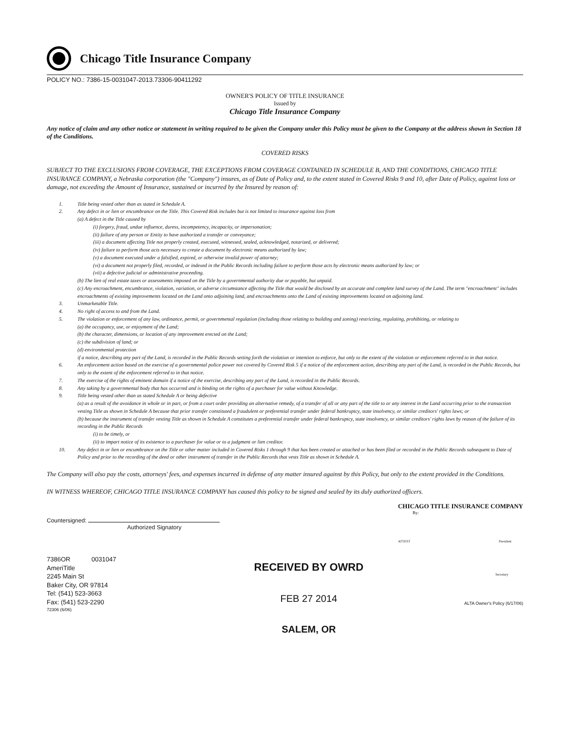Chicago Title Insurance Company
POLICY NO.: 7386-15-0031047-2013.73306-90411292
OWNER'S POLICY OF TITLE INSURANCE
Issued by
Chicago Title Insurance Company
Any notice of claim and any other notice or statement in writing required to be given the Company under this Policy must be given to the Company at the address shown in Section 18 of the Conditions.
COVERED RISKS
SUBJECT TO THE EXCLUSIONS FROM COVERAGE, THE EXCEPTIONS FROM COVERAGE CONTAINED IN SCHEDULE B, AND THE CONDITIONS, CHICAGO TITLE INSURANCE COMPANY, a Nebraska corporation (the "Company") insures, as of Date of Policy and, to the extent stated in Covered Risks 9 and 10, after Date of Policy, against loss or damage, not exceeding the Amount of Insurance, sustained or incurred by the Insured by reason of:
1. Title being vested other than as stated in Schedule A.
2. Any defect in or lien or encumbrance on the Title. This Covered Risk includes but is not limited to insurance against loss from
(a) A defect in the Title caused by
(i) forgery, fraud, undue influence, duress, incompetency, incapacity, or impersonation;
(ii) failure of any person or Entity to have authorized a transfer or conveyance;
(iii) a document affecting Title not properly created, executed, witnessed, sealed, acknowledged, notarized, or delivered;
(iv) failure to perform those acts necessary to create a document by electronic means authorized by law;
(v) a document executed under a falsified, expired, or otherwise invalid power of attorney;
(vi) a document not properly filed, recorded, or indexed in the Public Records including failure to perform those acts by electronic means authorized by law; or
(vii) a defective judicial or administrative proceeding.
(b) The lien of real estate taxes or assessments imposed on the Title by a governmental authority due or payable, but unpaid.
(c) Any encroachment, encumbrance, violation, variation, or adverse circumstance affecting the Title that would be disclosed by an accurate and complete land survey of the Land. The term "encroachment" includes encroachments of existing improvements located on the Land onto adjoining land, and encroachments onto the Land of existing improvements located on adjoining land.
3. Unmarketable Title.
4. No right of access to and from the Land.
5. The violation or enforcement of any law, ordinance, permit, or governmental regulation (including those relating to building and zoning) restricting, regulating, prohibiting, or relating to
(a) the occupancy, use, or enjoyment of the Land;
(b) the character, dimensions, or location of any improvement erected on the Land;
(c) the subdivision of land; or
(d) environmental protection
if a notice, describing any part of the Land, is recorded in the Public Records setting forth the violation or intention to enforce, but only to the extent of the violation or enforcement referred to in that notice.
6. An enforcement action based on the exercise of a governmental police power not covered by Covered Risk 5 if a notice of the enforcement action, describing any part of the Land, is recorded in the Public Records, but only to the extent of the enforcement referred to in that notice.
7. The exercise of the rights of eminent domain if a notice of the exercise, describing any part of the Land, is recorded in the Public Records.
8. Any taking by a governmental body that has occurred and is binding on the rights of a purchaser for value without Knowledge.
9. Title being vested other than as stated Schedule A or being defective
(a) as a result of the avoidance in whole or in part, or from a court order providing an alternative remedy, of a transfer of all or any part of the title to or any interest in the Land occurring prior to the transaction vesting Title as shown in Schedule A because that prior transfer constituted a fraudulent or preferential transfer under federal bankruptcy, state insolvency, or similar creditors' rights laws; or
(b) because the instrument of transfer vesting Title as shown in Schedule A constitutes a preferential transfer under federal bankruptcy, state insolvency, or similar creditors' rights laws by reason of the failure of its recording in the Public Records
(i) to be timely, or
(ii) to impart notice of its existence to a purchaser for value or to a judgment or lien creditor.
10. Any defect in or lien or encumbrance on the Title or other matter included in Covered Risks 1 through 9 that has been created or attached or has been filed or recorded in the Public Records subsequent to Date of Policy and prior to the recording of the deed or other instrument of transfer in the Public Records that vests Title as shown in Schedule A.
The Company will also pay the costs, attorneys' fees, and expenses incurred in defense of any matter insured against by this Policy, but only to the extent provided in the Conditions.
IN WITNESS WHEREOF, CHICAGO TITLE INSURANCE COMPANY has caused this policy to be signed and sealed by its duly authorized officers.
Countersigned:
Authorized Signatory
7386OR 0031047
AmeriTitle
2245 Main St
Baker City, OR 97814
Tel: (541) 523-3663
Fax: (541) 523-2290
72306 (6/06)
RECEIVED BY OWRD
FEB 27 2014
SALEM, OR
CHICAGO TITLE INSURANCE COMPANY
By:
ATTEST President
Secretary
ALTA Owner's Policy (6/17/06)